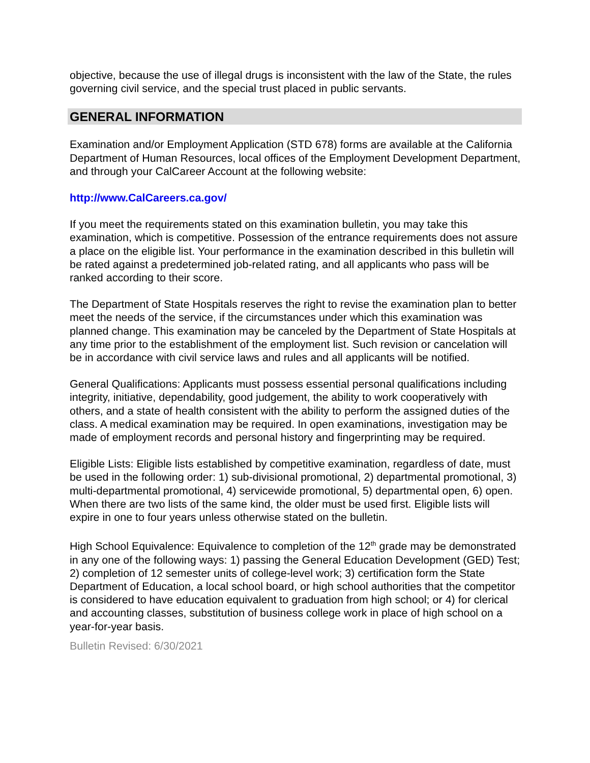objective, because the use of illegal drugs is inconsistent with the law of the State, the rules governing civil service, and the special trust placed in public servants.
GENERAL INFORMATION
Examination and/or Employment Application (STD 678) forms are available at the California Department of Human Resources, local offices of the Employment Development Department, and through your CalCareer Account at the following website:
http://www.CalCareers.ca.gov/
If you meet the requirements stated on this examination bulletin, you may take this examination, which is competitive. Possession of the entrance requirements does not assure a place on the eligible list. Your performance in the examination described in this bulletin will be rated against a predetermined job-related rating, and all applicants who pass will be ranked according to their score.
The Department of State Hospitals reserves the right to revise the examination plan to better meet the needs of the service, if the circumstances under which this examination was planned change. This examination may be canceled by the Department of State Hospitals at any time prior to the establishment of the employment list. Such revision or cancelation will be in accordance with civil service laws and rules and all applicants will be notified.
General Qualifications: Applicants must possess essential personal qualifications including integrity, initiative, dependability, good judgement, the ability to work cooperatively with others, and a state of health consistent with the ability to perform the assigned duties of the class. A medical examination may be required. In open examinations, investigation may be made of employment records and personal history and fingerprinting may be required.
Eligible Lists: Eligible lists established by competitive examination, regardless of date, must be used in the following order: 1) sub-divisional promotional, 2) departmental promotional, 3) multi-departmental promotional, 4) servicewide promotional, 5) departmental open, 6) open. When there are two lists of the same kind, the older must be used first. Eligible lists will expire in one to four years unless otherwise stated on the bulletin.
High School Equivalence: Equivalence to completion of the 12<sup>th</sup> grade may be demonstrated in any one of the following ways: 1) passing the General Education Development (GED) Test; 2) completion of 12 semester units of college-level work; 3) certification form the State Department of Education, a local school board, or high school authorities that the competitor is considered to have education equivalent to graduation from high school; or 4) for clerical and accounting classes, substitution of business college work in place of high school on a year-for-year basis.
Bulletin Revised: 6/30/2021